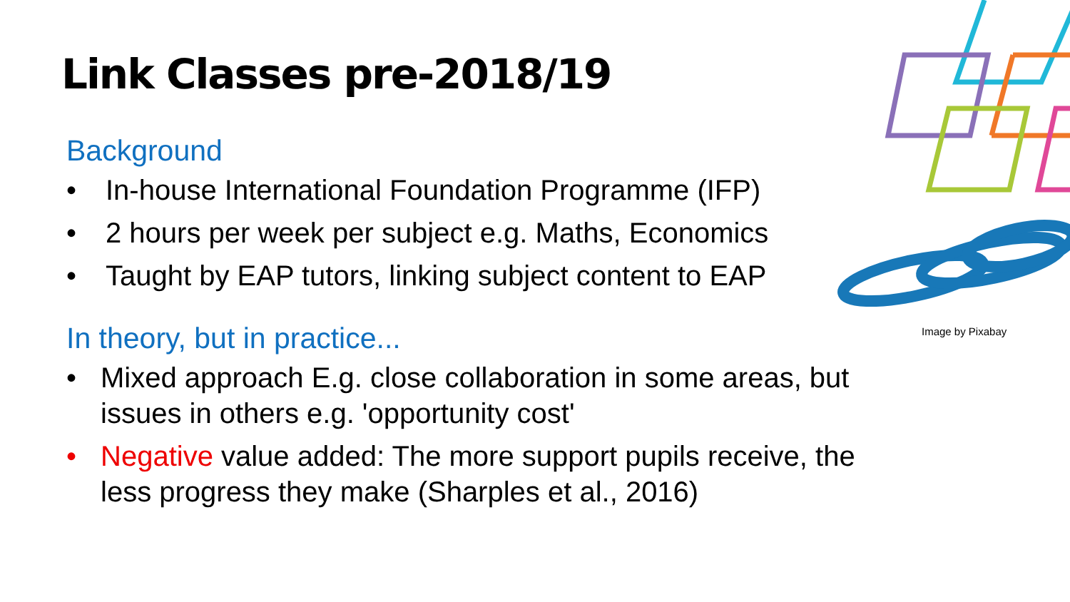Link Classes pre-2018/19
Background
• In-house International Foundation Programme (IFP)
• 2 hours per week per subject e.g. Maths, Economics
• Taught by EAP tutors, linking subject content to EAP
In theory, but in practice...
• Mixed approach E.g. close collaboration in some areas, but issues in others e.g. 'opportunity cost'
• Negative value added: The more support pupils receive, the less progress they make (Sharples et al., 2016)
Image by Pixabay